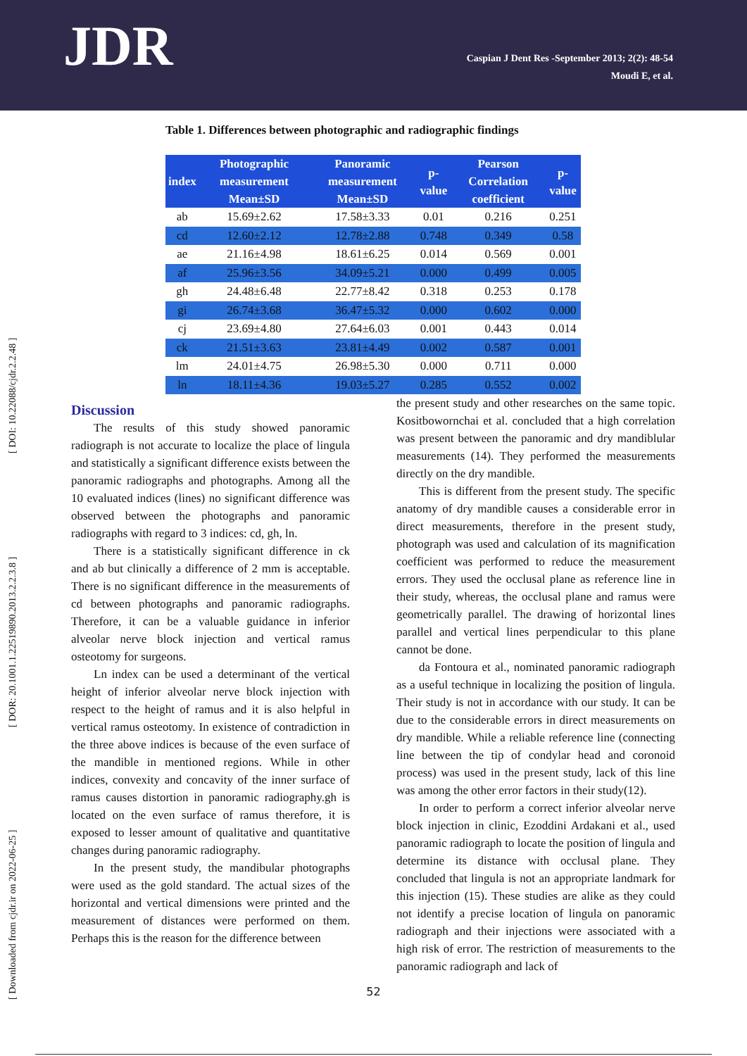JDR
Caspian J Dent Res -September 2013; 2(2): 48-54
Moudi E, et al.
[ Downloaded from cjdr.ir on 2022-06-25 ] [ DOR: 20.1001.1.22519890.2013.2.2.3.8 ] [ DOI: 10.22088/cjdr.2.2.48 ]
Table 1. Differences between photographic and radiographic findings
| index | Photographic measurement Mean±SD | Panoramic measurement Mean±SD | p-value | Pearson Correlation coefficient | p-value |
| --- | --- | --- | --- | --- | --- |
| ab | 15.69±2.62 | 17.58±3.33 | 0.01 | 0.216 | 0.251 |
| cd | 12.60±2.12 | 12.78±2.88 | 0.748 | 0.349 | 0.58 |
| ae | 21.16±4.98 | 18.61±6.25 | 0.014 | 0.569 | 0.001 |
| af | 25.96±3.56 | 34.09±5.21 | 0.000 | 0.499 | 0.005 |
| gh | 24.48±6.48 | 22.77±8.42 | 0.318 | 0.253 | 0.178 |
| gi | 26.74±3.68 | 36.47±5.32 | 0.000 | 0.602 | 0.000 |
| cj | 23.69±4.80 | 27.64±6.03 | 0.001 | 0.443 | 0.014 |
| ck | 21.51±3.63 | 23.81±4.49 | 0.002 | 0.587 | 0.001 |
| lm | 24.01±4.75 | 26.98±5.30 | 0.000 | 0.711 | 0.000 |
| ln | 18.11±4.36 | 19.03±5.27 | 0.285 | 0.552 | 0.002 |
Discussion
The results of this study showed panoramic radiograph is not accurate to localize the place of lingula and statistically a significant difference exists between the panoramic radiographs and photographs. Among all the 10 evaluated indices (lines) no significant difference was observed between the photographs and panoramic radiographs with regard to 3 indices: cd, gh, ln.
There is a statistically significant difference in ck and ab but clinically a difference of 2 mm is acceptable. There is no significant difference in the measurements of cd between photographs and panoramic radiographs. Therefore, it can be a valuable guidance in inferior alveolar nerve block injection and vertical ramus osteotomy for surgeons.
Ln index can be used a determinant of the vertical height of inferior alveolar nerve block injection with respect to the height of ramus and it is also helpful in vertical ramus osteotomy. In existence of contradiction in the three above indices is because of the even surface of the mandible in mentioned regions. While in other indices, convexity and concavity of the inner surface of ramus causes distortion in panoramic radiography.gh is located on the even surface of ramus therefore, it is exposed to lesser amount of qualitative and quantitative changes during panoramic radiography.
In the present study, the mandibular photographs were used as the gold standard. The actual sizes of the horizontal and vertical dimensions were printed and the measurement of distances were performed on them. Perhaps this is the reason for the difference between
the present study and other researches on the same topic. Kositbowornchai et al. concluded that a high correlation was present between the panoramic and dry mandiblular measurements (14). They performed the measurements directly on the dry mandible.
This is different from the present study. The specific anatomy of dry mandible causes a considerable error in direct measurements, therefore in the present study, photograph was used and calculation of its magnification coefficient was performed to reduce the measurement errors. They used the occlusal plane as reference line in their study, whereas, the occlusal plane and ramus were geometrically parallel. The drawing of horizontal lines parallel and vertical lines perpendicular to this plane cannot be done.
da Fontoura et al., nominated panoramic radiograph as a useful technique in localizing the position of lingula. Their study is not in accordance with our study. It can be due to the considerable errors in direct measurements on dry mandible. While a reliable reference line (connecting line between the tip of condylar head and coronoid process) was used in the present study, lack of this line was among the other error factors in their study(12).
In order to perform a correct inferior alveolar nerve block injection in clinic, Ezoddini Ardakani et al., used panoramic radiograph to locate the position of lingula and determine its distance with occlusal plane. They concluded that lingula is not an appropriate landmark for this injection (15). These studies are alike as they could not identify a precise location of lingula on panoramic radiograph and their injections were associated with a high risk of error. The restriction of measurements to the panoramic radiograph and lack of
52